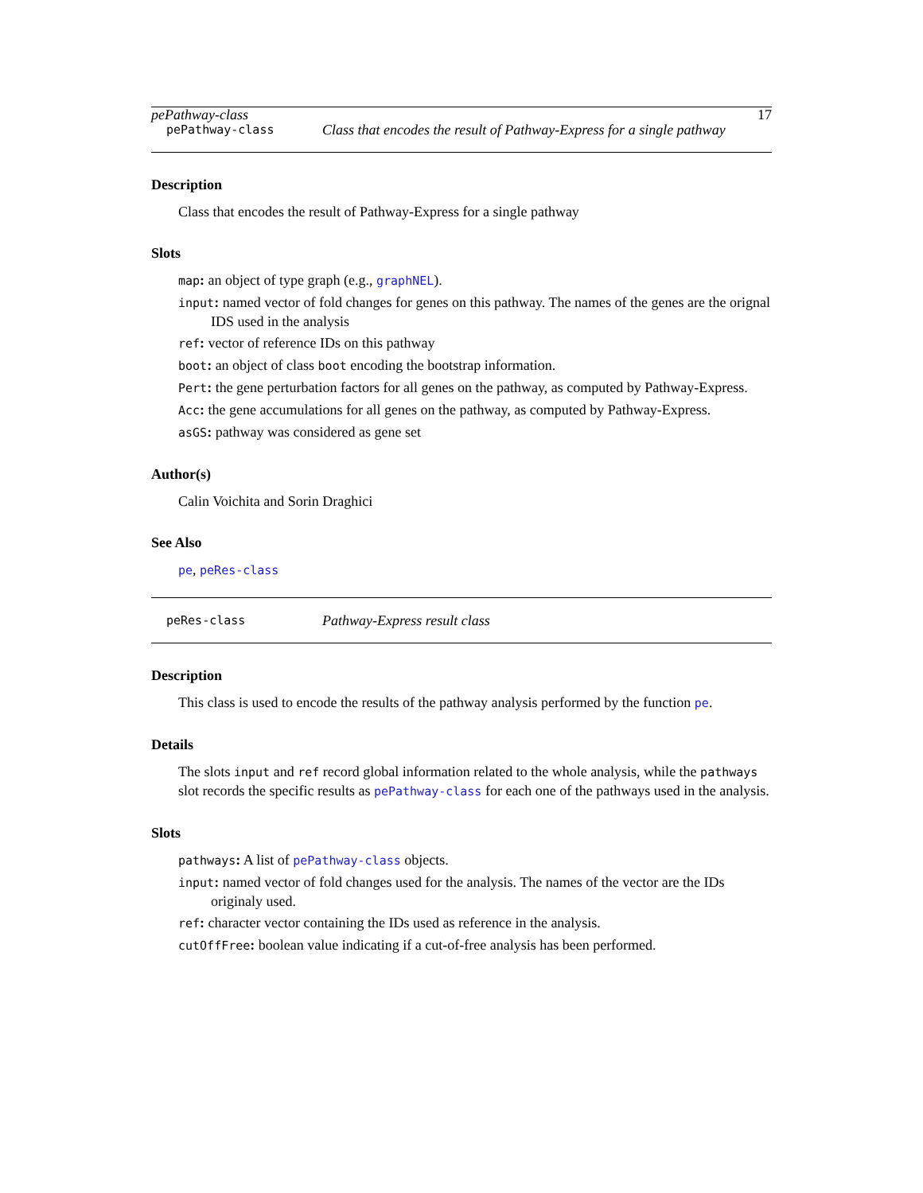pePathway-class 17
pePathway-class Class that encodes the result of Pathway-Express for a single pathway
Description
Class that encodes the result of Pathway-Express for a single pathway
Slots
map: an object of type graph (e.g., graphNEL).
input: named vector of fold changes for genes on this pathway. The names of the genes are the orignal IDS used in the analysis
ref: vector of reference IDs on this pathway
boot: an object of class boot encoding the bootstrap information.
Pert: the gene perturbation factors for all genes on the pathway, as computed by Pathway-Express.
Acc: the gene accumulations for all genes on the pathway, as computed by Pathway-Express.
asGS: pathway was considered as gene set
Author(s)
Calin Voichita and Sorin Draghici
See Also
pe, peRes-class
peRes-class Pathway-Express result class
Description
This class is used to encode the results of the pathway analysis performed by the function pe.
Details
The slots input and ref record global information related to the whole analysis, while the pathways slot records the specific results as pePathway-class for each one of the pathways used in the analysis.
Slots
pathways: A list of pePathway-class objects.
input: named vector of fold changes used for the analysis. The names of the vector are the IDs originaly used.
ref: character vector containing the IDs used as reference in the analysis.
cutOffFree: boolean value indicating if a cut-of-free analysis has been performed.